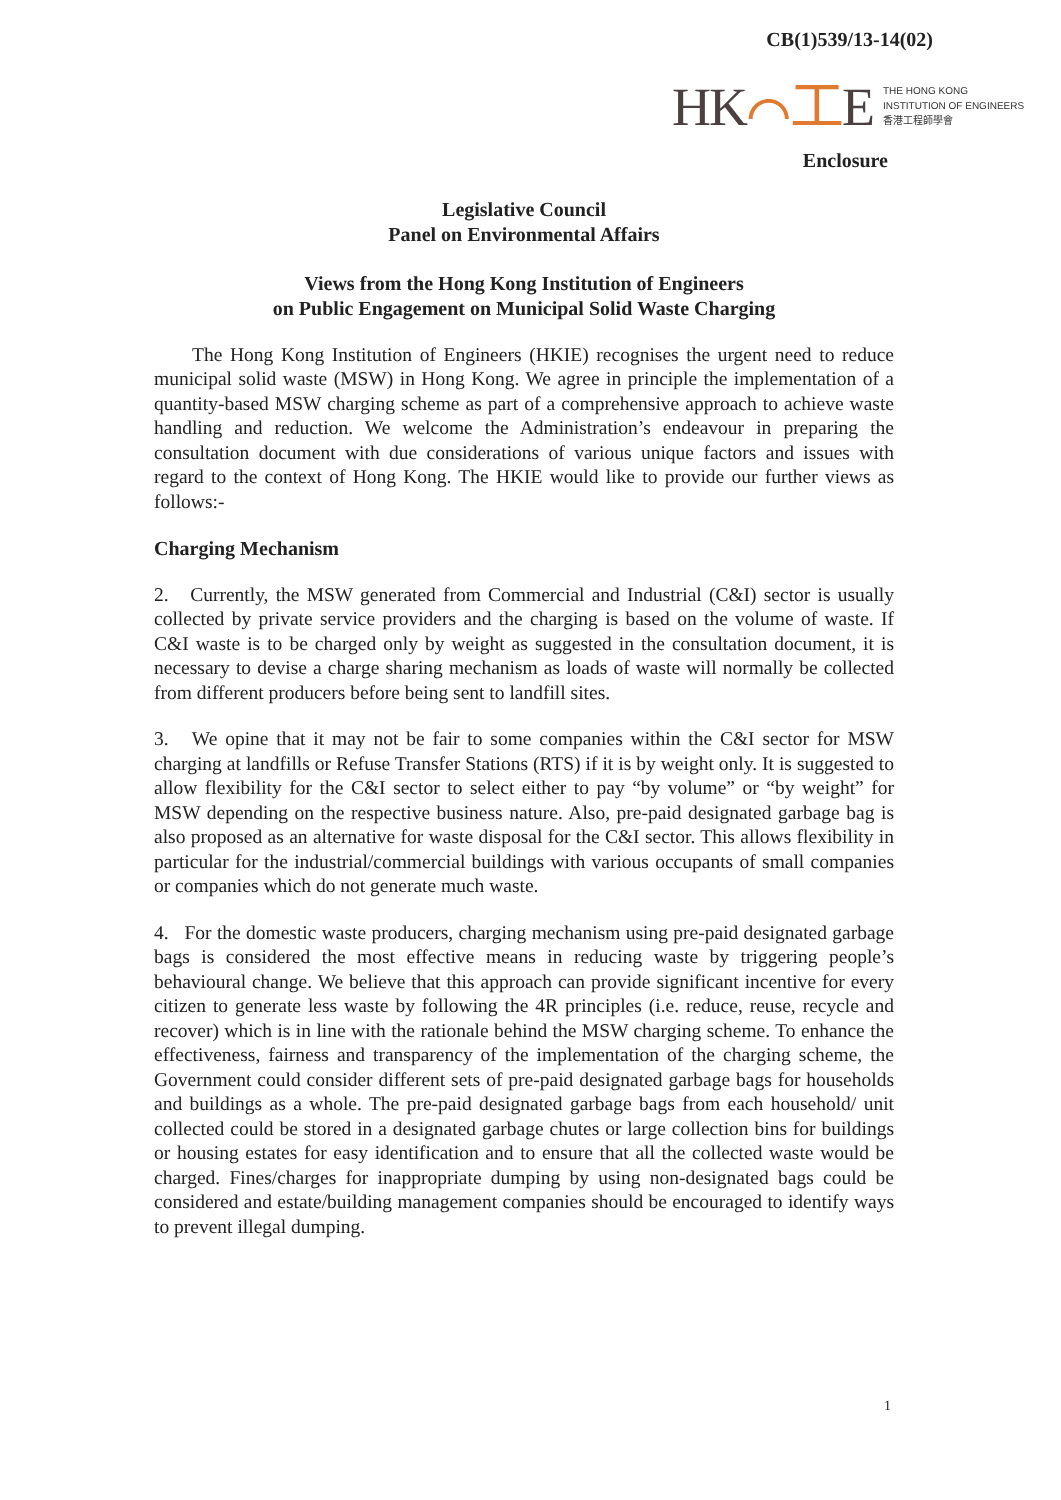CB(1)539/13-14(02)
HK⌒工E
THE HONG KONG
INSTITUTION OF ENGINEERS
香港工程師學會
Enclosure
Legislative Council
Panel on Environmental Affairs
Views from the Hong Kong Institution of Engineers
on Public Engagement on Municipal Solid Waste Charging
The Hong Kong Institution of Engineers (HKIE) recognises the urgent need to reduce municipal solid waste (MSW) in Hong Kong. We agree in principle the implementation of a quantity-based MSW charging scheme as part of a comprehensive approach to achieve waste handling and reduction. We welcome the Administration’s endeavour in preparing the consultation document with due considerations of various unique factors and issues with regard to the context of Hong Kong. The HKIE would like to provide our further views as follows:-
Charging Mechanism
2. Currently, the MSW generated from Commercial and Industrial (C&I) sector is usually collected by private service providers and the charging is based on the volume of waste. If C&I waste is to be charged only by weight as suggested in the consultation document, it is necessary to devise a charge sharing mechanism as loads of waste will normally be collected from different producers before being sent to landfill sites.
3. We opine that it may not be fair to some companies within the C&I sector for MSW charging at landfills or Refuse Transfer Stations (RTS) if it is by weight only. It is suggested to allow flexibility for the C&I sector to select either to pay “by volume” or “by weight” for MSW depending on the respective business nature. Also, pre-paid designated garbage bag is also proposed as an alternative for waste disposal for the C&I sector. This allows flexibility in particular for the industrial/commercial buildings with various occupants of small companies or companies which do not generate much waste.
4. For the domestic waste producers, charging mechanism using pre-paid designated garbage bags is considered the most effective means in reducing waste by triggering people’s behavioural change. We believe that this approach can provide significant incentive for every citizen to generate less waste by following the 4R principles (i.e. reduce, reuse, recycle and recover) which is in line with the rationale behind the MSW charging scheme. To enhance the effectiveness, fairness and transparency of the implementation of the charging scheme, the Government could consider different sets of pre-paid designated garbage bags for households and buildings as a whole. The pre-paid designated garbage bags from each household/ unit collected could be stored in a designated garbage chutes or large collection bins for buildings or housing estates for easy identification and to ensure that all the collected waste would be charged. Fines/charges for inappropriate dumping by using non-designated bags could be considered and estate/building management companies should be encouraged to identify ways to prevent illegal dumping.
1